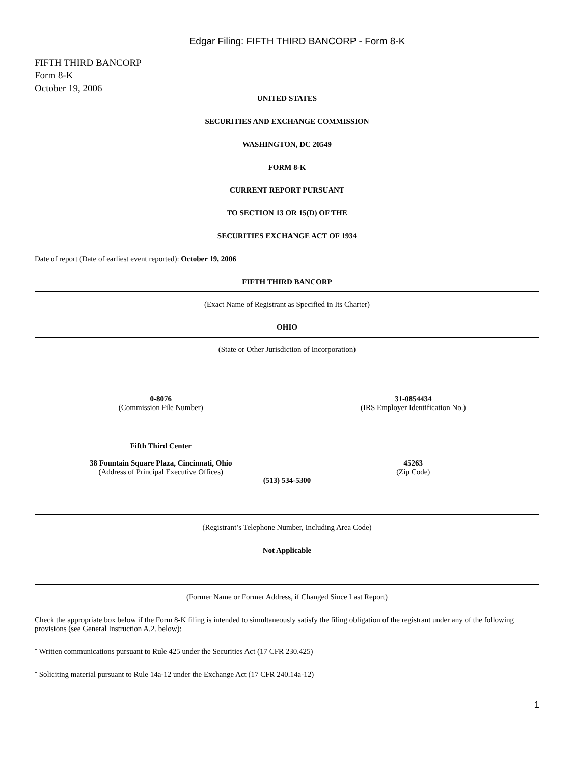Edgar Filing: FIFTH THIRD BANCORP - Form 8-K
FIFTH THIRD BANCORP
Form 8-K
October 19, 2006
UNITED STATES
SECURITIES AND EXCHANGE COMMISSION
WASHINGTON, DC 20549
FORM 8-K
CURRENT REPORT PURSUANT
TO SECTION 13 OR 15(D) OF THE
SECURITIES EXCHANGE ACT OF 1934
Date of report (Date of earliest event reported): October 19, 2006
FIFTH THIRD BANCORP
(Exact Name of Registrant as Specified in Its Charter)
OHIO
(State or Other Jurisdiction of Incorporation)
0-8076
(Commission File Number)
31-0854434
(IRS Employer Identification No.)
Fifth Third Center
38 Fountain Square Plaza, Cincinnati, Ohio
(Address of Principal Executive Offices)
45263
(Zip Code)
(513) 534-5300
(Registrant’s Telephone Number, Including Area Code)
Not Applicable
(Former Name or Former Address, if Changed Since Last Report)
Check the appropriate box below if the Form 8-K filing is intended to simultaneously satisfy the filing obligation of the registrant under any of the following provisions (see General Instruction A.2. below):
¨ Written communications pursuant to Rule 425 under the Securities Act (17 CFR 230.425)
¨ Soliciting material pursuant to Rule 14a-12 under the Exchange Act (17 CFR 240.14a-12)
1